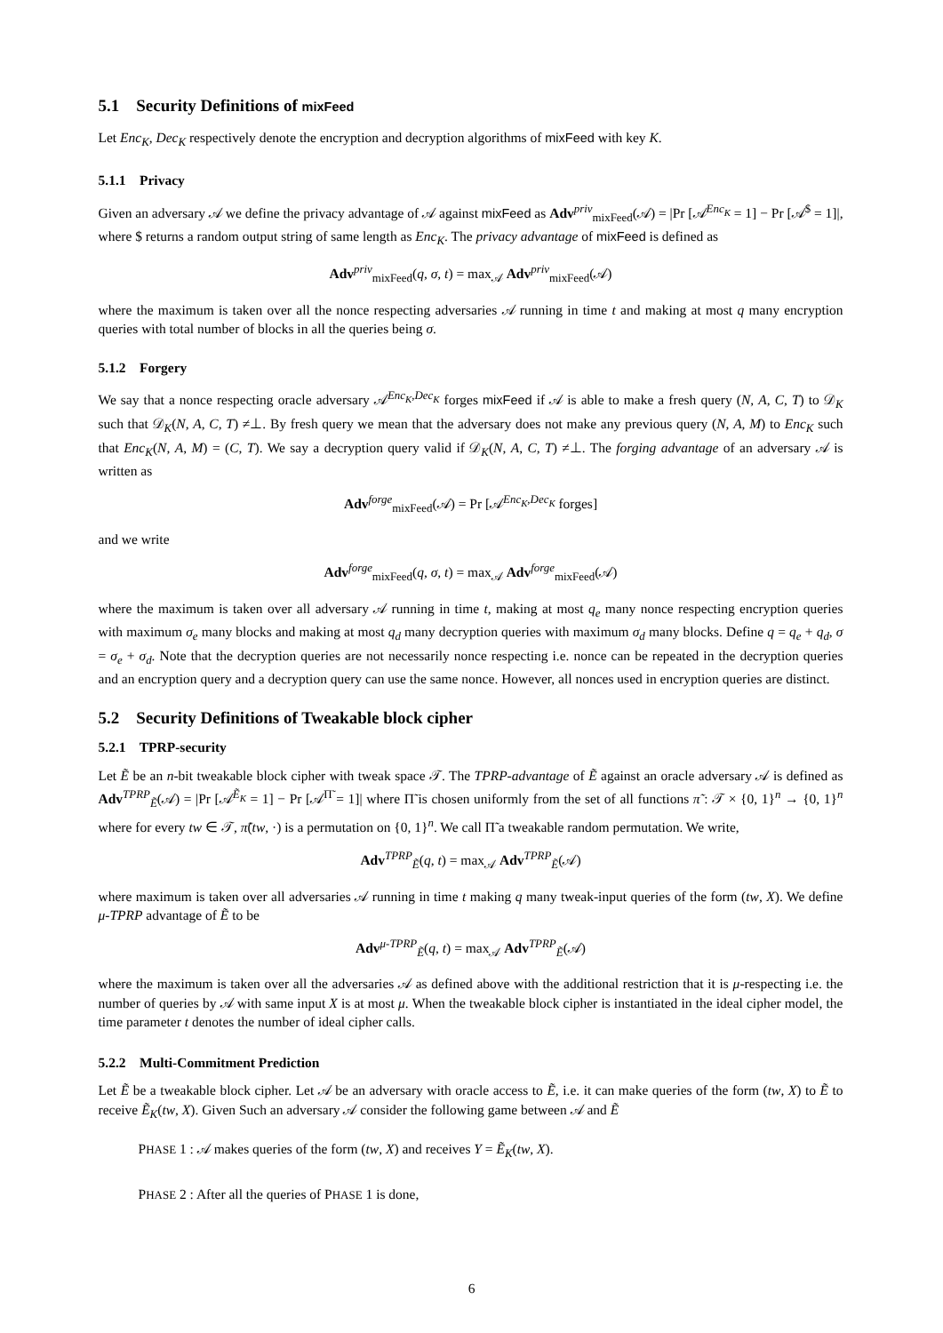5.1 Security Definitions of mixFeed
Let Enc<sub>K</sub>, Dec<sub>K</sub> respectively denote the encryption and decryption algorithms of mixFeed with key K.
5.1.1 Privacy
Given an adversary 𝒜 we define the privacy advantage of 𝒜 against mixFeed as Adv<sup>priv</sup><sub>mixFeed</sub>(𝒜) = |Pr [𝒜<sup>Enc<sub>K</sub></sup> = 1] − Pr [𝒜<sup>$</sup> = 1]|, where $ returns a random output string of same length as Enc<sub>K</sub>. The privacy advantage of mixFeed is defined as
Adv<sup>priv</sup><sub>mixFeed</sub>(q, σ, t) = max<sub>𝒜</sub> Adv<sup>priv</sup><sub>mixFeed</sub>(𝒜)
where the maximum is taken over all the nonce respecting adversaries 𝒜 running in time t and making at most q many encryption queries with total number of blocks in all the queries being σ.
5.1.2 Forgery
We say that a nonce respecting oracle adversary 𝒜<sup>Enc<sub>K</sub>,Dec<sub>K</sub></sup> forges mixFeed if 𝒜 is able to make a fresh query (N, A, C, T) to 𝒟<sub>K</sub> such that 𝒟<sub>K</sub>(N, A, C, T) ≠⊥. By fresh query we mean that the adversary does not make any previous query (N, A, M) to Enc<sub>K</sub> such that Enc<sub>K</sub>(N, A, M) = (C, T). We say a decryption query valid if 𝒟<sub>K</sub>(N, A, C, T) ≠⊥. The forging advantage of an adversary 𝒜 is written as
Adv<sup>forge</sup><sub>mixFeed</sub>(𝒜) = Pr [𝒜<sup>Enc<sub>K</sub>,Dec<sub>K</sub></sup> forges]
and we write
Adv<sup>forge</sup><sub>mixFeed</sub>(q, σ, t) = max<sub>𝒜</sub> Adv<sup>forge</sup><sub>mixFeed</sub>(𝒜)
where the maximum is taken over all adversary 𝒜 running in time t, making at most q<sub>e</sub> many nonce respecting encryption queries with maximum σ<sub>e</sub> many blocks and making at most q<sub>d</sub> many decryption queries with maximum σ<sub>d</sub> many blocks. Define q = q<sub>e</sub> + q<sub>d</sub>, σ = σ<sub>e</sub> + σ<sub>d</sub>. Note that the decryption queries are not necessarily nonce respecting i.e. nonce can be repeated in the decryption queries and an encryption query and a decryption query can use the same nonce. However, all nonces used in encryption queries are distinct.
5.2 Security Definitions of Tweakable block cipher
5.2.1 TPRP-security
Let Ẽ be an n-bit tweakable block cipher with tweak space 𝒯. The TPRP-advantage of Ẽ against an oracle adversary 𝒜 is defined as Adv<sup>TPRP</sup><sub>Ẽ</sub>(𝒜) = |Pr [𝒜<sup>Ẽ<sub>K</sub></sup> = 1] − Pr [𝒜<sup>Π̃</sup> = 1]| where Π̃ is chosen uniformly from the set of all functions π̃ : 𝒯 × {0, 1}<sup>n</sup> → {0, 1}<sup>n</sup> where for every tw ∈ 𝒯, π̃(tw, ·) is a permutation on {0, 1}<sup>n</sup>. We call Π̃ a tweakable random permutation. We write,
Adv<sup>TPRP</sup><sub>Ẽ</sub>(q, t) = max<sub>𝒜</sub> Adv<sup>TPRP</sup><sub>Ẽ</sub>(𝒜)
where maximum is taken over all adversaries 𝒜 running in time t making q many tweak-input queries of the form (tw, X). We define μ-TPRP advantage of Ẽ to be
Adv<sup>μ-TPRP</sup><sub>Ẽ</sub>(q, t) = max<sub>𝒜</sub> Adv<sup>TPRP</sup><sub>Ẽ</sub>(𝒜)
where the maximum is taken over all the adversaries 𝒜 as defined above with the additional restriction that it is μ-respecting i.e. the number of queries by 𝒜 with same input X is at most μ. When the tweakable block cipher is instantiated in the ideal cipher model, the time parameter t denotes the number of ideal cipher calls.
5.2.2 Multi-Commitment Prediction
Let Ẽ be a tweakable block cipher. Let 𝒜 be an adversary with oracle access to Ẽ, i.e. it can make queries of the form (tw, X) to Ẽ to receive Ẽ<sub>K</sub>(tw, X). Given Such an adversary 𝒜 consider the following game between 𝒜 and Ẽ
PHASE 1 : 𝒜 makes queries of the form (tw, X) and receives Y = Ẽ<sub>K</sub>(tw, X).
PHASE 2 : After all the queries of PHASE 1 is done,
6